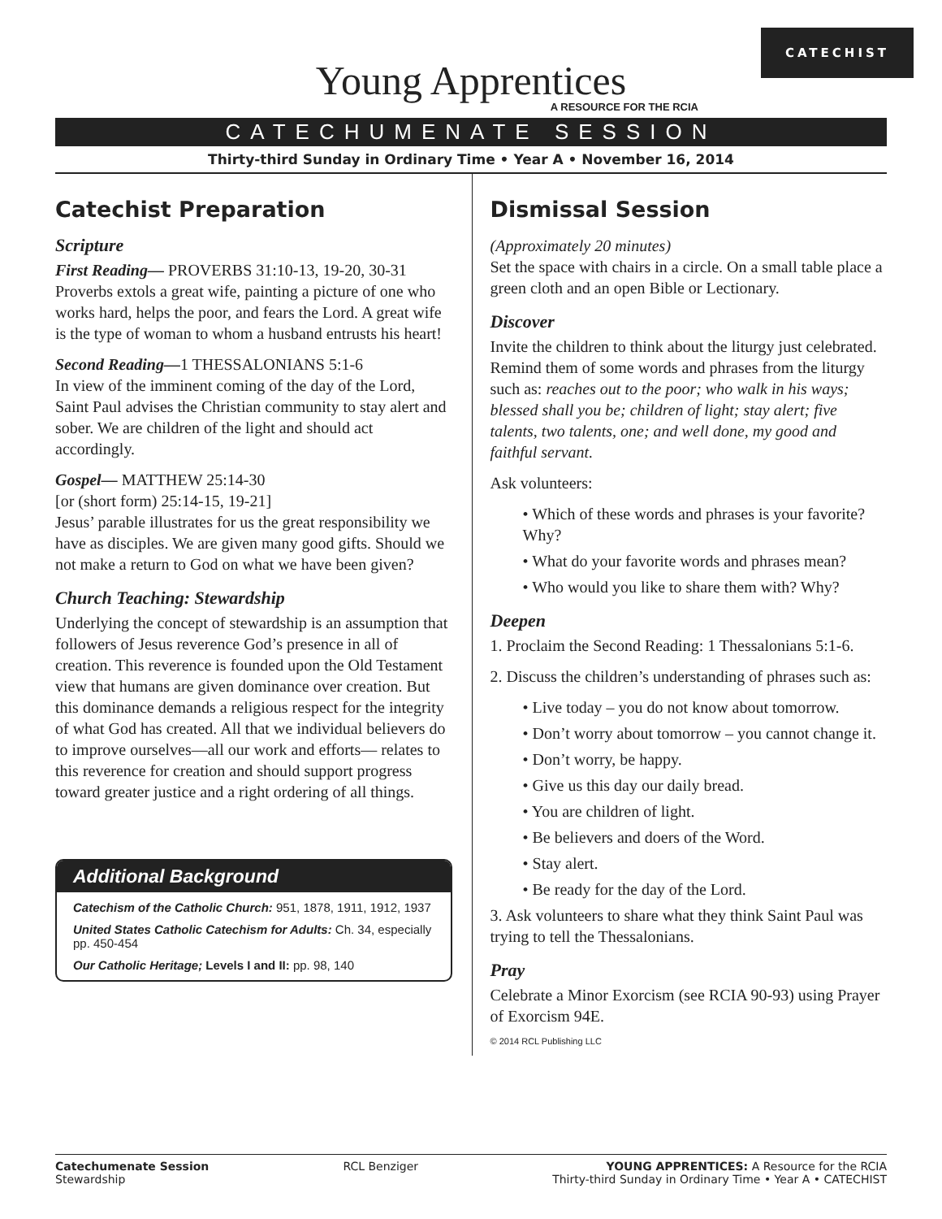CATECHIST
Young Apprentices
A RESOURCE FOR THE RCIA
CATECHUMENATE SESSION
Thirty-third Sunday in Ordinary Time • Year A • November 16, 2014
Catechist Preparation
Scripture
First Reading— PROVERBS 31:10-13, 19-20, 30-31
Proverbs extols a great wife, painting a picture of one who works hard, helps the poor, and fears the Lord. A great wife is the type of woman to whom a husband entrusts his heart!
Second Reading—1 THESSALONIANS 5:1-6
In view of the imminent coming of the day of the Lord, Saint Paul advises the Christian community to stay alert and sober. We are children of the light and should act accordingly.
Gospel— MATTHEW 25:14-30
[or (short form) 25:14-15, 19-21]
Jesus’ parable illustrates for us the great responsibility we have as disciples. We are given many good gifts. Should we not make a return to God on what we have been given?
Church Teaching: Stewardship
Underlying the concept of stewardship is an assumption that followers of Jesus reverence God’s presence in all of creation. This reverence is founded upon the Old Testament view that humans are given dominance over creation. But this dominance demands a religious respect for the integrity of what God has created. All that we individual believers do to improve ourselves—all our work and efforts— relates to this reverence for creation and should support progress toward greater justice and a right ordering of all things.
Additional Background
Catechism of the Catholic Church: 951, 1878, 1911, 1912, 1937
United States Catholic Catechism for Adults: Ch. 34, especially pp. 450-454
Our Catholic Heritage; Levels I and II: pp. 98, 140
Dismissal Session
(Approximately 20 minutes)
Set the space with chairs in a circle. On a small table place a green cloth and an open Bible or Lectionary.
Discover
Invite the children to think about the liturgy just celebrated. Remind them of some words and phrases from the liturgy such as: reaches out to the poor; who walk in his ways; blessed shall you be; children of light; stay alert; five talents, two talents, one; and well done, my good and faithful servant.
Ask volunteers:
• Which of these words and phrases is your favorite? Why?
• What do your favorite words and phrases mean?
• Who would you like to share them with? Why?
Deepen
1. Proclaim the Second Reading: 1 Thessalonians 5:1-6.
2. Discuss the children’s understanding of phrases such as:
• Live today – you do not know about tomorrow.
• Don’t worry about tomorrow – you cannot change it.
• Don’t worry, be happy.
• Give us this day our daily bread.
• You are children of light.
• Be believers and doers of the Word.
• Stay alert.
• Be ready for the day of the Lord.
3. Ask volunteers to share what they think Saint Paul was trying to tell the Thessalonians.
Pray
Celebrate a Minor Exorcism (see RCIA 90-93) using Prayer of Exorcism 94E.
© 2014 RCL Publishing LLC
Catechumenate Session
Stewardship
RCL Benziger YOUNG APPRENTICES: A Resource for the RCIA
Thirty-third Sunday in Ordinary Time • Year A • CATECHIST